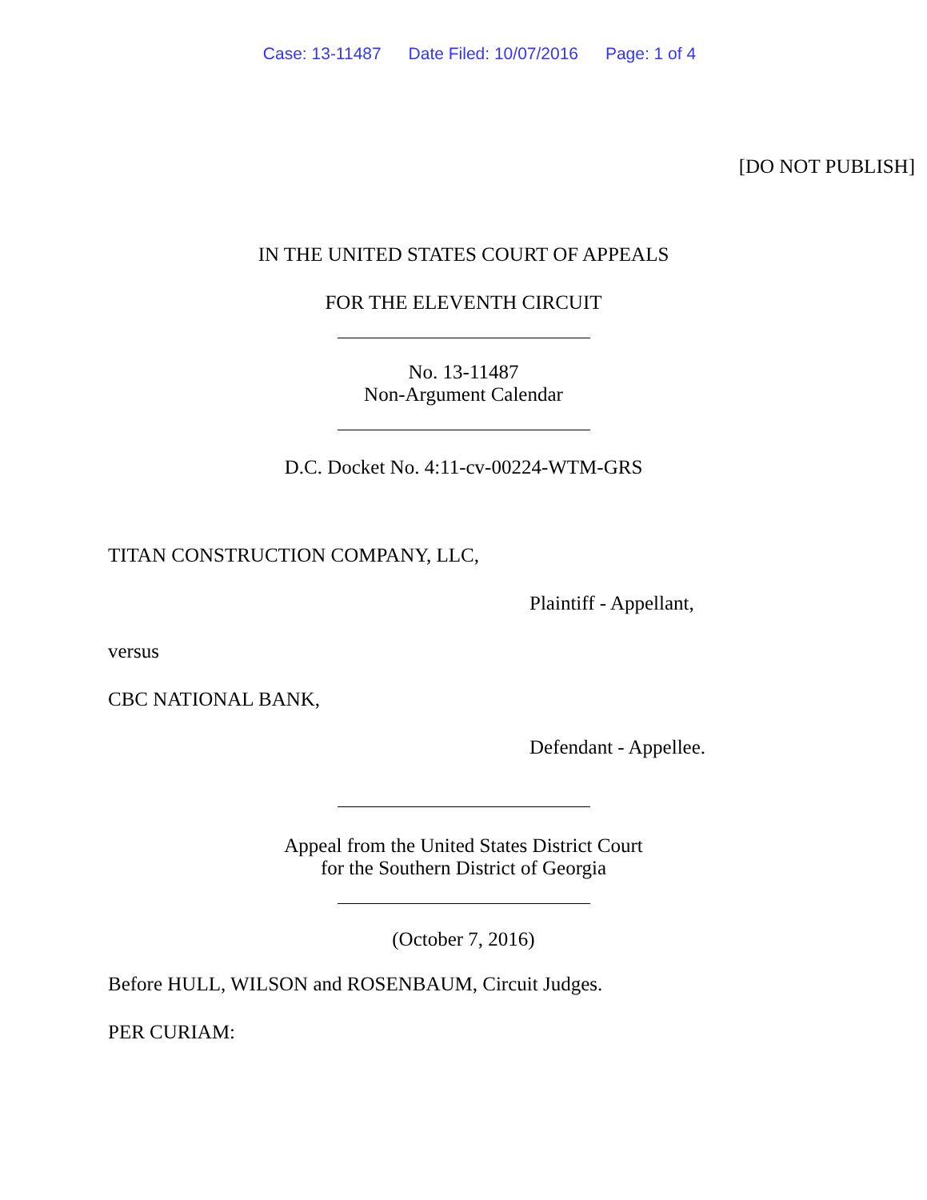Case: 13-11487 Date Filed: 10/07/2016 Page: 1 of 4
[DO NOT PUBLISH]
IN THE UNITED STATES COURT OF APPEALS
FOR THE ELEVENTH CIRCUIT
No. 13-11487
Non-Argument Calendar
D.C. Docket No. 4:11-cv-00224-WTM-GRS
TITAN CONSTRUCTION COMPANY, LLC,
Plaintiff - Appellant,
versus
CBC NATIONAL BANK,
Defendant - Appellee.
Appeal from the United States District Court
for the Southern District of Georgia
(October 7, 2016)
Before HULL, WILSON and ROSENBAUM, Circuit Judges.
PER CURIAM: